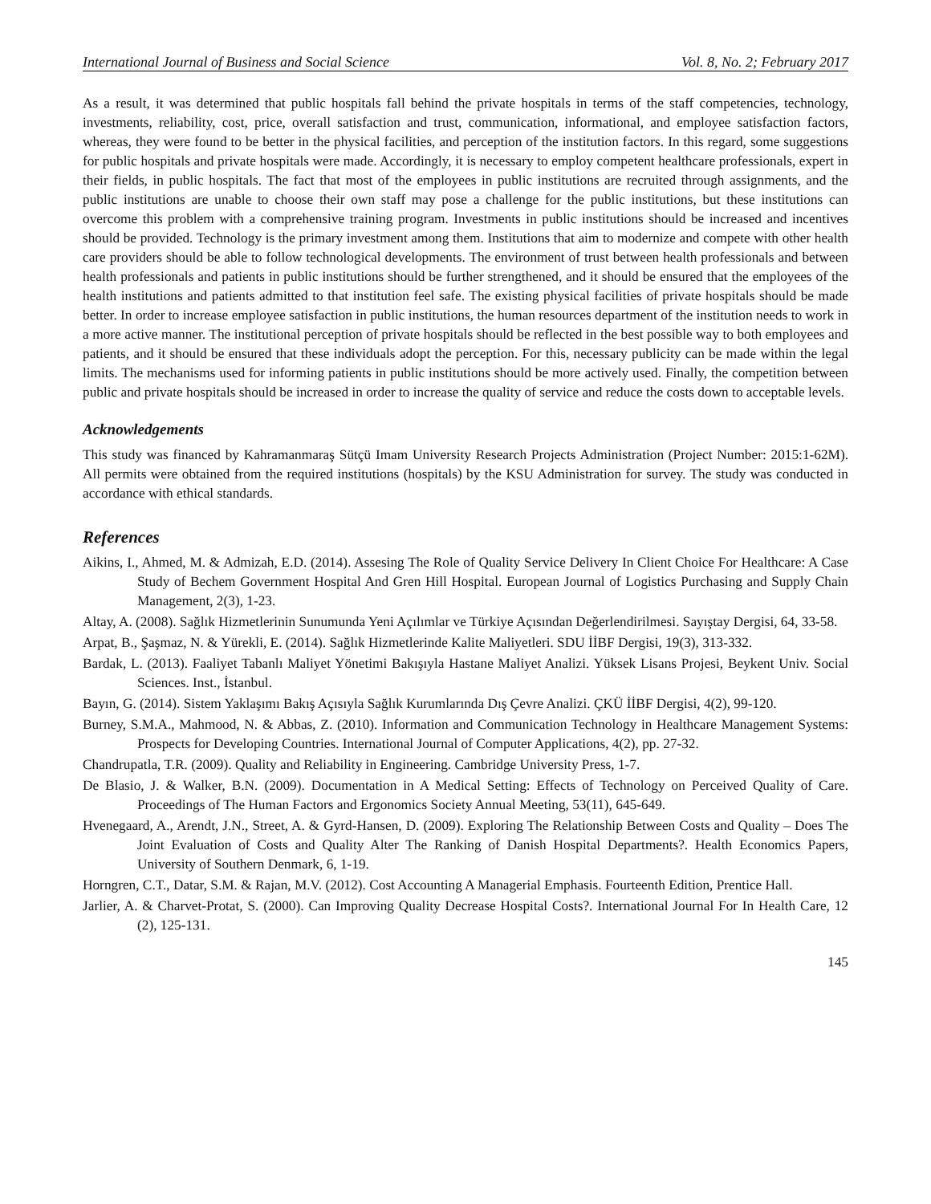International Journal of Business and Social Science Vol. 8, No. 2; February 2017
As a result, it was determined that public hospitals fall behind the private hospitals in terms of the staff competencies, technology, investments, reliability, cost, price, overall satisfaction and trust, communication, informational, and employee satisfaction factors, whereas, they were found to be better in the physical facilities, and perception of the institution factors. In this regard, some suggestions for public hospitals and private hospitals were made. Accordingly, it is necessary to employ competent healthcare professionals, expert in their fields, in public hospitals. The fact that most of the employees in public institutions are recruited through assignments, and the public institutions are unable to choose their own staff may pose a challenge for the public institutions, but these institutions can overcome this problem with a comprehensive training program. Investments in public institutions should be increased and incentives should be provided. Technology is the primary investment among them. Institutions that aim to modernize and compete with other health care providers should be able to follow technological developments. The environment of trust between health professionals and between health professionals and patients in public institutions should be further strengthened, and it should be ensured that the employees of the health institutions and patients admitted to that institution feel safe. The existing physical facilities of private hospitals should be made better. In order to increase employee satisfaction in public institutions, the human resources department of the institution needs to work in a more active manner. The institutional perception of private hospitals should be reflected in the best possible way to both employees and patients, and it should be ensured that these individuals adopt the perception. For this, necessary publicity can be made within the legal limits. The mechanisms used for informing patients in public institutions should be more actively used. Finally, the competition between public and private hospitals should be increased in order to increase the quality of service and reduce the costs down to acceptable levels.
Acknowledgements
This study was financed by Kahramanmaraş Sütçü Imam University Research Projects Administration (Project Number: 2015:1-62M). All permits were obtained from the required institutions (hospitals) by the KSU Administration for survey. The study was conducted in accordance with ethical standards.
References
Aikins, I., Ahmed, M. & Admizah, E.D. (2014). Assesing The Role of Quality Service Delivery In Client Choice For Healthcare: A Case Study of Bechem Government Hospital And Gren Hill Hospital. European Journal of Logistics Purchasing and Supply Chain Management, 2(3), 1-23.
Altay, A. (2008). Sağlık Hizmetlerinin Sunumunda Yeni Açılımlar ve Türkiye Açısından Değerlendirilmesi. Sayıştay Dergisi, 64, 33-58.
Arpat, B., Şaşmaz, N. & Yürekli, E. (2014). Sağlık Hizmetlerinde Kalite Maliyetleri. SDU İİBF Dergisi, 19(3), 313-332.
Bardak, L. (2013). Faaliyet Tabanlı Maliyet Yönetimi Bakışıyla Hastane Maliyet Analizi. Yüksek Lisans Projesi, Beykent Univ. Social Sciences. Inst., İstanbul.
Bayın, G. (2014). Sistem Yaklaşımı Bakış Açısıyla Sağlık Kurumlarında Dış Çevre Analizi. ÇKÜ İİBF Dergisi, 4(2), 99-120.
Burney, S.M.A., Mahmood, N. & Abbas, Z. (2010). Information and Communication Technology in Healthcare Management Systems: Prospects for Developing Countries. International Journal of Computer Applications, 4(2), pp. 27-32.
Chandrupatla, T.R. (2009). Quality and Reliability in Engineering. Cambridge University Press, 1-7.
De Blasio, J. & Walker, B.N. (2009). Documentation in A Medical Setting: Effects of Technology on Perceived Quality of Care. Proceedings of The Human Factors and Ergonomics Society Annual Meeting, 53(11), 645-649.
Hvenegaard, A., Arendt, J.N., Street, A. & Gyrd-Hansen, D. (2009). Exploring The Relationship Between Costs and Quality – Does The Joint Evaluation of Costs and Quality Alter The Ranking of Danish Hospital Departments?. Health Economics Papers, University of Southern Denmark, 6, 1-19.
Horngren, C.T., Datar, S.M. & Rajan, M.V. (2012). Cost Accounting A Managerial Emphasis. Fourteenth Edition, Prentice Hall.
Jarlier, A. & Charvet-Protat, S. (2000). Can Improving Quality Decrease Hospital Costs?. International Journal For In Health Care, 12 (2), 125-131.
145